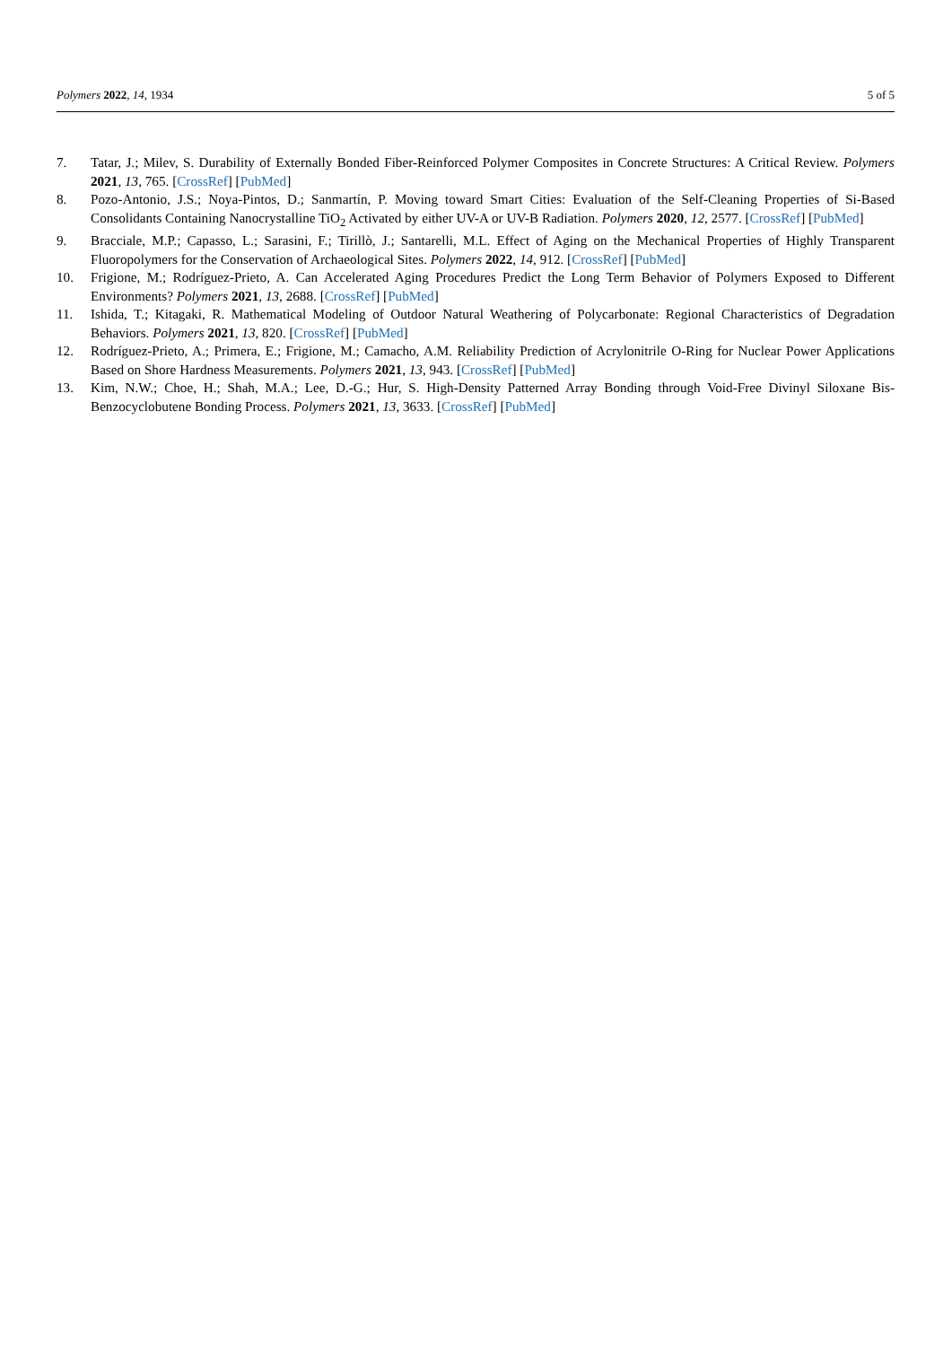Polymers 2022, 14, 1934 5 of 5
7. Tatar, J.; Milev, S. Durability of Externally Bonded Fiber-Reinforced Polymer Composites in Concrete Structures: A Critical Review. Polymers 2021, 13, 765. [CrossRef] [PubMed]
8. Pozo-Antonio, J.S.; Noya-Pintos, D.; Sanmartín, P. Moving toward Smart Cities: Evaluation of the Self-Cleaning Properties of Si-Based Consolidants Containing Nanocrystalline TiO<sub>2</sub> Activated by either UV-A or UV-B Radiation. Polymers 2020, 12, 2577. [CrossRef] [PubMed]
9. Bracciale, M.P.; Capasso, L.; Sarasini, F.; Tirillò, J.; Santarelli, M.L. Effect of Aging on the Mechanical Properties of Highly Transparent Fluoropolymers for the Conservation of Archaeological Sites. Polymers 2022, 14, 912. [CrossRef] [PubMed]
10. Frigione, M.; Rodríguez-Prieto, A. Can Accelerated Aging Procedures Predict the Long Term Behavior of Polymers Exposed to Different Environments? Polymers 2021, 13, 2688. [CrossRef] [PubMed]
11. Ishida, T.; Kitagaki, R. Mathematical Modeling of Outdoor Natural Weathering of Polycarbonate: Regional Characteristics of Degradation Behaviors. Polymers 2021, 13, 820. [CrossRef] [PubMed]
12. Rodríguez-Prieto, A.; Primera, E.; Frigione, M.; Camacho, A.M. Reliability Prediction of Acrylonitrile O-Ring for Nuclear Power Applications Based on Shore Hardness Measurements. Polymers 2021, 13, 943. [CrossRef] [PubMed]
13. Kim, N.W.; Choe, H.; Shah, M.A.; Lee, D.-G.; Hur, S. High-Density Patterned Array Bonding through Void-Free Divinyl Siloxane Bis-Benzocyclobutene Bonding Process. Polymers 2021, 13, 3633. [CrossRef] [PubMed]